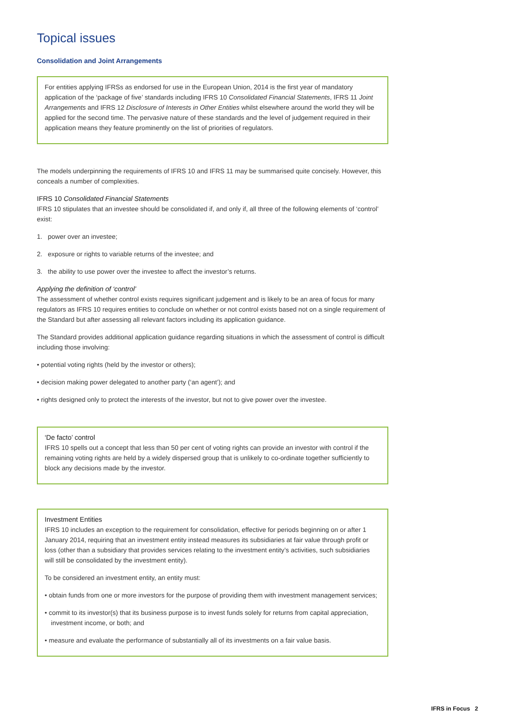Topical issues
Consolidation and Joint Arrangements
For entities applying IFRSs as endorsed for use in the European Union, 2014 is the first year of mandatory application of the ‘package of five’ standards including IFRS 10 Consolidated Financial Statements, IFRS 11 Joint Arrangements and IFRS 12 Disclosure of Interests in Other Entities whilst elsewhere around the world they will be applied for the second time. The pervasive nature of these standards and the level of judgement required in their application means they feature prominently on the list of priorities of regulators.
The models underpinning the requirements of IFRS 10 and IFRS 11 may be summarised quite concisely. However, this conceals a number of complexities.
IFRS 10 Consolidated Financial Statements
IFRS 10 stipulates that an investee should be consolidated if, and only if, all three of the following elements of ‘control’ exist:
1. power over an investee;
2. exposure or rights to variable returns of the investee; and
3. the ability to use power over the investee to affect the investor’s returns.
Applying the definition of ‘control’
The assessment of whether control exists requires significant judgement and is likely to be an area of focus for many regulators as IFRS 10 requires entities to conclude on whether or not control exists based not on a single requirement of the Standard but after assessing all relevant factors including its application guidance.
The Standard provides additional application guidance regarding situations in which the assessment of control is difficult including those involving:
• potential voting rights (held by the investor or others);
• decision making power delegated to another party (‘an agent’); and
• rights designed only to protect the interests of the investor, but not to give power over the investee.
‘De facto’ control
IFRS 10 spells out a concept that less than 50 per cent of voting rights can provide an investor with control if the remaining voting rights are held by a widely dispersed group that is unlikely to co-ordinate together sufficiently to block any decisions made by the investor.
Investment Entities
IFRS 10 includes an exception to the requirement for consolidation, effective for periods beginning on or after 1 January 2014, requiring that an investment entity instead measures its subsidiaries at fair value through profit or loss (other than a subsidiary that provides services relating to the investment entity’s activities, such subsidiaries will still be consolidated by the investment entity).
To be considered an investment entity, an entity must:
• obtain funds from one or more investors for the purpose of providing them with investment management services;
• commit to its investor(s) that its business purpose is to invest funds solely for returns from capital appreciation, investment income, or both; and
• measure and evaluate the performance of substantially all of its investments on a fair value basis.
IFRS in Focus 2